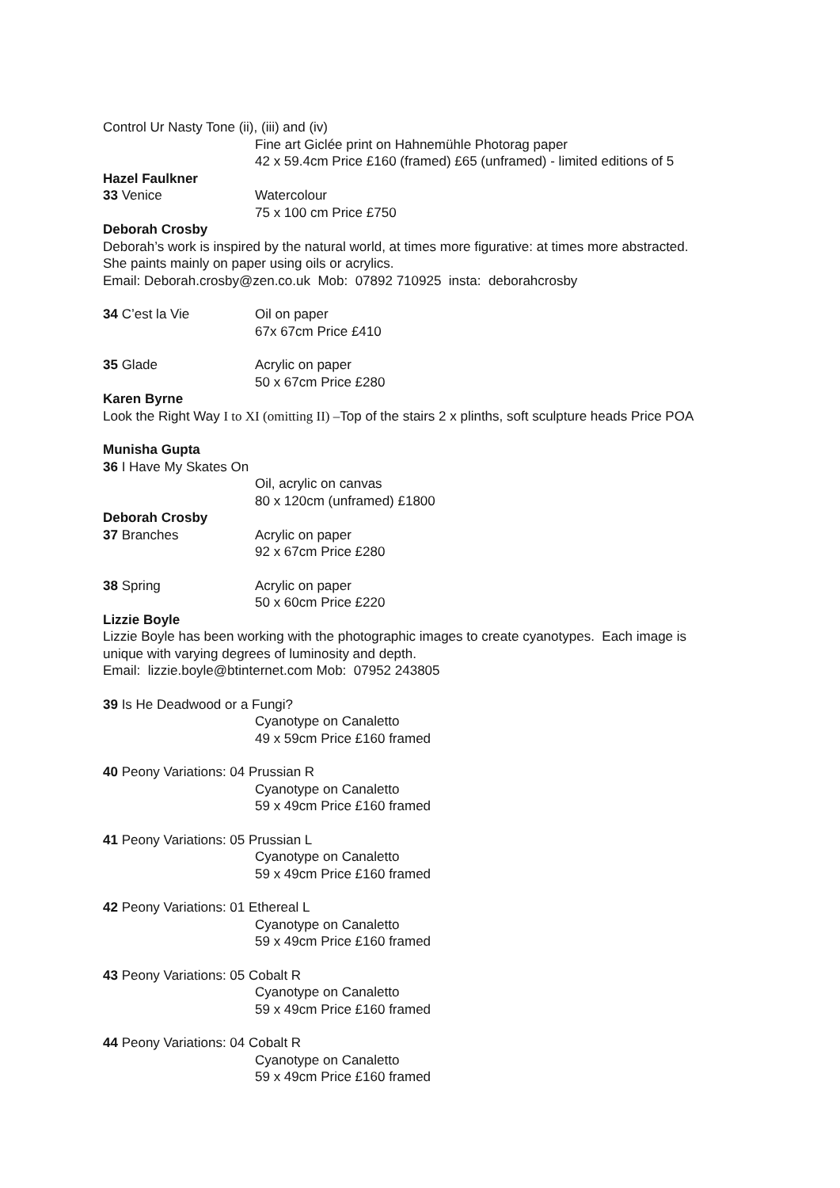Control Ur Nasty Tone (ii), (iii) and (iv)
Fine art Giclée print on Hahnemühle Photorag paper
42 x 59.4cm Price £160 (framed) £65 (unframed) - limited editions of 5
Hazel Faulkner
33 Venice Watercolour
75 x 100 cm Price £750
Deborah Crosby
Deborah’s work is inspired by the natural world, at times more figurative: at times more abstracted.
She paints mainly on paper using oils or acrylics.
Email: Deborah.crosby@zen.co.uk Mob: 07892 710925 insta: deborahcrosby
34 C’est la Vie Oil on paper
67x 67cm Price £410
35 Glade Acrylic on paper
50 x 67cm Price £280
Karen Byrne
Look the Right Way I to XI (omitting II) –Top of the stairs 2 x plinths, soft sculpture heads Price POA
Munisha Gupta
36 I Have My Skates On
Oil, acrylic on canvas
80 x 120cm (unframed) £1800
Deborah Crosby
37 Branches Acrylic on paper
92 x 67cm Price £280
38 Spring Acrylic on paper
50 x 60cm Price £220
Lizzie Boyle
Lizzie Boyle has been working with the photographic images to create cyanotypes. Each image is
unique with varying degrees of luminosity and depth.
Email: lizzie.boyle@btinternet.com Mob: 07952 243805
39 Is He Deadwood or a Fungi?
Cyanotype on Canaletto
49 x 59cm Price £160 framed
40 Peony Variations: 04 Prussian R
Cyanotype on Canaletto
59 x 49cm Price £160 framed
41 Peony Variations: 05 Prussian L
Cyanotype on Canaletto
59 x 49cm Price £160 framed
42 Peony Variations: 01 Ethereal L
Cyanotype on Canaletto
59 x 49cm Price £160 framed
43 Peony Variations: 05 Cobalt R
Cyanotype on Canaletto
59 x 49cm Price £160 framed
44 Peony Variations: 04 Cobalt R
Cyanotype on Canaletto
59 x 49cm Price £160 framed